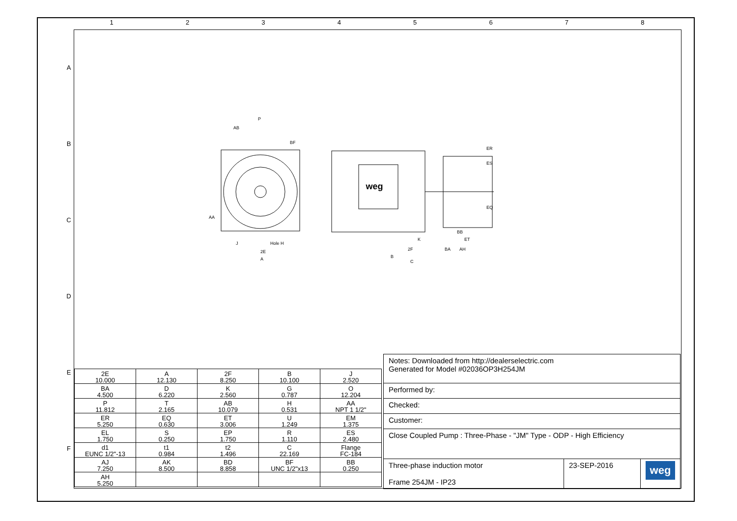1 2 3 4 5 6 7 8
A
B
C
D
E
F
weg
P
AB
BF
2E
A
2F
B
C
AH
ET
BB
BA
ER
ES
EQ
AA
Hole H
J
K
| 2E 10.000 | A 12.130 | 2F 8.250 | B 10.100 | J 2.520 |
| BA 4.500 | D 6.220 | K 2.560 | G 0.787 | O 12.204 |
| P 11.812 | T 2.165 | AB 10.079 | H 0.531 | AA NPT 1 1/2" |
| ER 5.250 | EQ 0.630 | ET 3.006 | U 1.249 | EM 1.375 |
| EL 1.750 | S 0.250 | EP 1.750 | R 1.110 | ES 2.480 |
| d1 EUNC 1/2"-13 | t1 0.984 | t2 1.496 | C 22.169 | Flange FC-184 |
| AJ 7.250 | AK 8.500 | BD 8.858 | BF UNC 1/2"x13 | BB 0.250 |
| AH 5.250 | | | | |
| Notes: Downloaded from http://dealerselectric.com Generated for Model #02036OP3H254JM | | |
| Performed by: | | |
| Checked: | | |
| Customer: | | |
| Close Coupled Pump : Three-Phase - "JM" Type - ODP - High Efficiency | | |
| Three-phase induction motor Frame 254JM - IP23 | 23-SEP-2016 | weg |